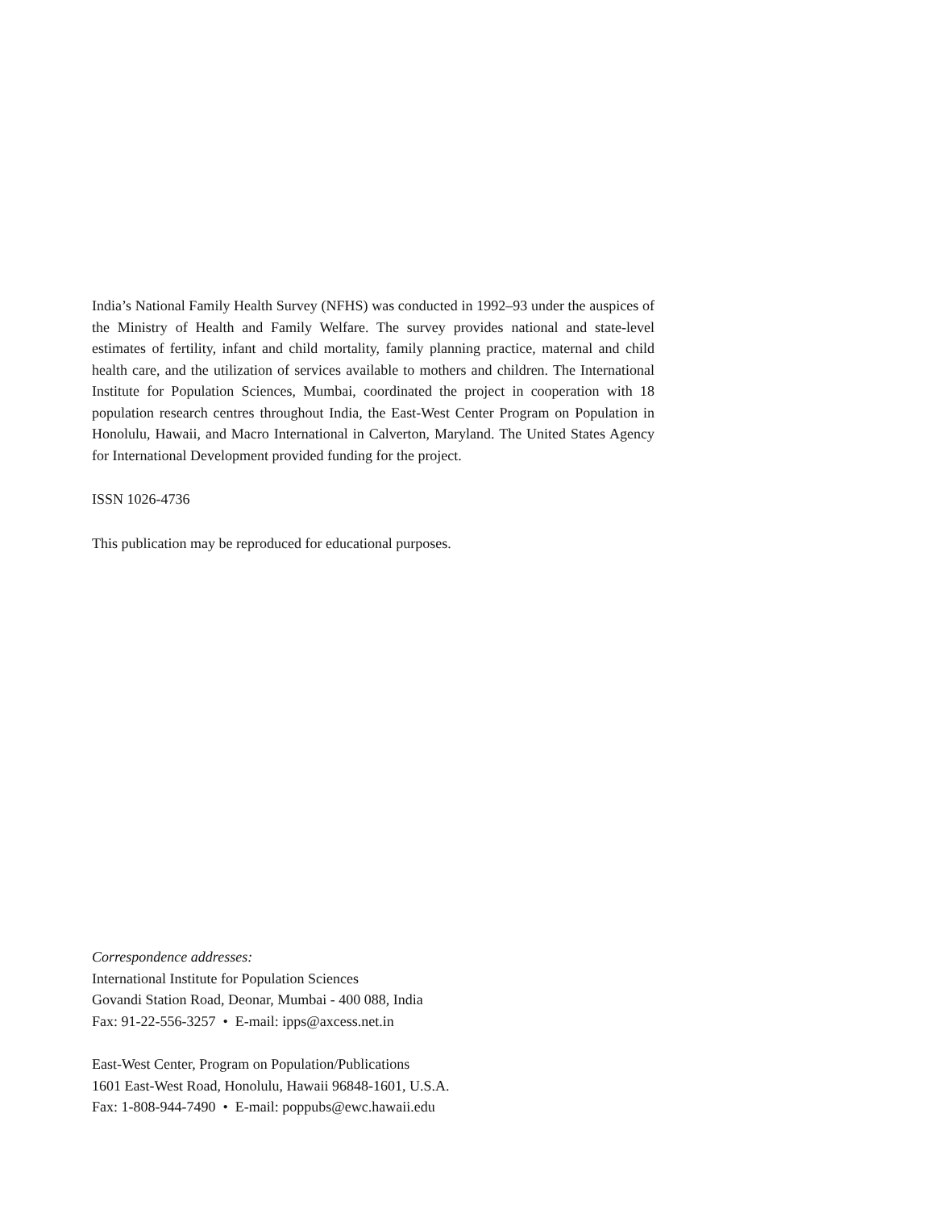India’s National Family Health Survey (NFHS) was conducted in 1992–93 under the auspices of the Ministry of Health and Family Welfare. The survey provides national and state-level estimates of fertility, infant and child mortality, family planning practice, maternal and child health care, and the utilization of services available to mothers and children. The International Institute for Population Sciences, Mumbai, coordinated the project in cooperation with 18 population research centres throughout India, the East-West Center Program on Population in Honolulu, Hawaii, and Macro International in Calverton, Maryland. The United States Agency for International Development provided funding for the project.
ISSN 1026-4736
This publication may be reproduced for educational purposes.
Correspondence addresses:
International Institute for Population Sciences
Govandi Station Road, Deonar, Mumbai - 400 088, India
Fax: 91-22-556-3257 • E-mail: ipps@axcess.net.in
East-West Center, Program on Population/Publications
1601 East-West Road, Honolulu, Hawaii 96848-1601, U.S.A.
Fax: 1-808-944-7490 • E-mail: poppubs@ewc.hawaii.edu